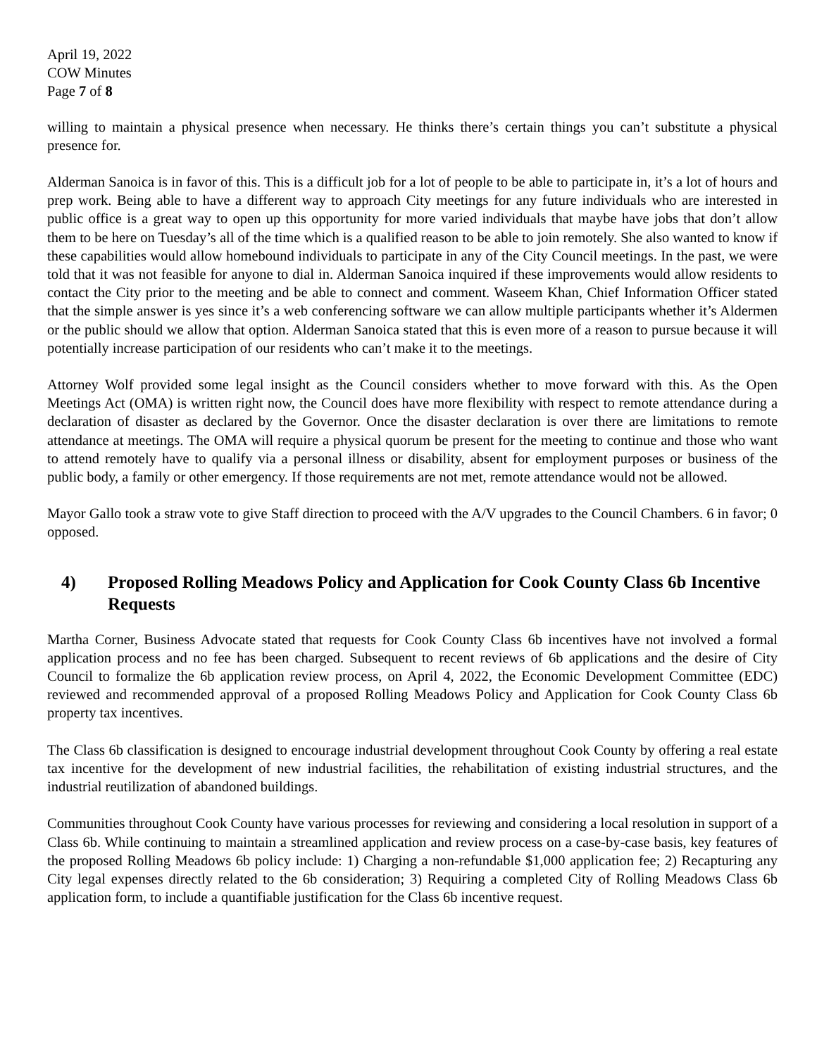April 19, 2022
COW Minutes
Page 7 of 8
willing to maintain a physical presence when necessary. He thinks there’s certain things you can’t substitute a physical presence for.
Alderman Sanoica is in favor of this. This is a difficult job for a lot of people to be able to participate in, it’s a lot of hours and prep work. Being able to have a different way to approach City meetings for any future individuals who are interested in public office is a great way to open up this opportunity for more varied individuals that maybe have jobs that don’t allow them to be here on Tuesday’s all of the time which is a qualified reason to be able to join remotely. She also wanted to know if these capabilities would allow homebound individuals to participate in any of the City Council meetings. In the past, we were told that it was not feasible for anyone to dial in. Alderman Sanoica inquired if these improvements would allow residents to contact the City prior to the meeting and be able to connect and comment. Waseem Khan, Chief Information Officer stated that the simple answer is yes since it’s a web conferencing software we can allow multiple participants whether it’s Aldermen or the public should we allow that option. Alderman Sanoica stated that this is even more of a reason to pursue because it will potentially increase participation of our residents who can’t make it to the meetings.
Attorney Wolf provided some legal insight as the Council considers whether to move forward with this. As the Open Meetings Act (OMA) is written right now, the Council does have more flexibility with respect to remote attendance during a declaration of disaster as declared by the Governor. Once the disaster declaration is over there are limitations to remote attendance at meetings. The OMA will require a physical quorum be present for the meeting to continue and those who want to attend remotely have to qualify via a personal illness or disability, absent for employment purposes or business of the public body, a family or other emergency. If those requirements are not met, remote attendance would not be allowed.
Mayor Gallo took a straw vote to give Staff direction to proceed with the A/V upgrades to the Council Chambers. 6 in favor; 0 opposed.
4) Proposed Rolling Meadows Policy and Application for Cook County Class 6b Incentive Requests
Martha Corner, Business Advocate stated that requests for Cook County Class 6b incentives have not involved a formal application process and no fee has been charged. Subsequent to recent reviews of 6b applications and the desire of City Council to formalize the 6b application review process, on April 4, 2022, the Economic Development Committee (EDC) reviewed and recommended approval of a proposed Rolling Meadows Policy and Application for Cook County Class 6b property tax incentives.
The Class 6b classification is designed to encourage industrial development throughout Cook County by offering a real estate tax incentive for the development of new industrial facilities, the rehabilitation of existing industrial structures, and the industrial reutilization of abandoned buildings.
Communities throughout Cook County have various processes for reviewing and considering a local resolution in support of a Class 6b. While continuing to maintain a streamlined application and review process on a case-by-case basis, key features of the proposed Rolling Meadows 6b policy include: 1) Charging a non-refundable $1,000 application fee; 2) Recapturing any City legal expenses directly related to the 6b consideration; 3) Requiring a completed City of Rolling Meadows Class 6b application form, to include a quantifiable justification for the Class 6b incentive request.